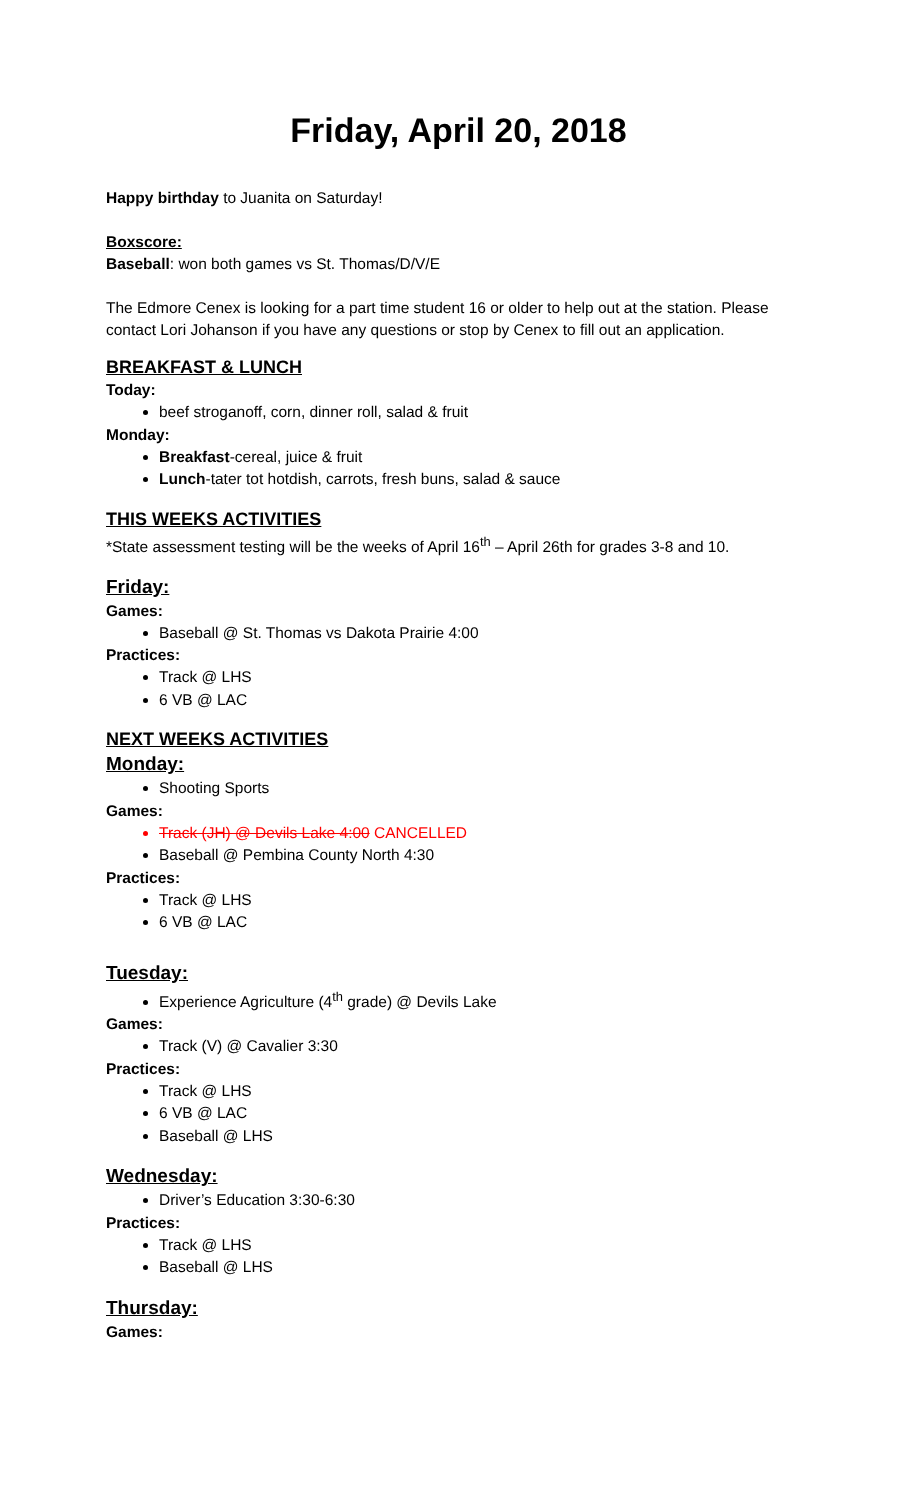Friday, April 20, 2018
Happy birthday to Juanita on Saturday!
Boxscore:
Baseball: won both games vs St. Thomas/D/V/E
The Edmore Cenex is looking for a part time student 16 or older to help out at the station. Please contact Lori Johanson if you have any questions or stop by Cenex to fill out an application.
BREAKFAST & LUNCH
Today:
beef stroganoff, corn, dinner roll, salad & fruit
Monday:
Breakfast-cereal, juice & fruit
Lunch-tater tot hotdish, carrots, fresh buns, salad & sauce
THIS WEEKS ACTIVITIES
*State assessment testing will be the weeks of April 16<sup>th</sup> – April 26th for grades 3-8 and 10.
Friday:
Games:
Baseball @ St. Thomas vs Dakota Prairie 4:00
Practices:
Track @ LHS
6 VB @ LAC
NEXT WEEKS ACTIVITIES
Monday:
Shooting Sports
Games:
Track (JH) @ Devils Lake 4:00 CANCELLED
Baseball @ Pembina County North 4:30
Practices:
Track @ LHS
6 VB @ LAC
Tuesday:
Experience Agriculture (4<sup>th</sup> grade) @ Devils Lake
Games:
Track (V) @ Cavalier 3:30
Practices:
Track @ LHS
6 VB @ LAC
Baseball @ LHS
Wednesday:
Driver’s Education 3:30-6:30
Practices:
Track @ LHS
Baseball @ LHS
Thursday:
Games: